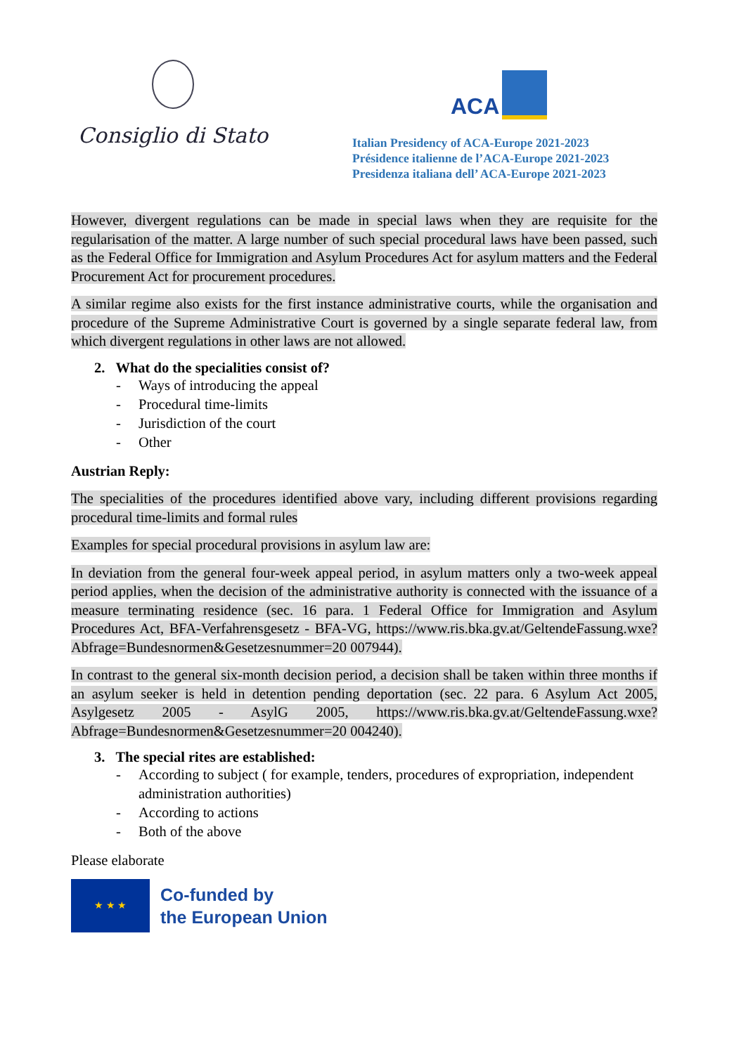Consiglio di Stato
ACA
Italian Presidency of ACA-Europe 2021-2023
Présidence italienne de l’ACA-Europe 2021-2023
Presidenza italiana dell’ ACA-Europe 2021-2023
However, divergent regulations can be made in special laws when they are requisite for the regularisation of the matter. A large number of such special procedural laws have been passed, such as the Federal Office for Immigration and Asylum Procedures Act for asylum matters and the Federal Procurement Act for procurement procedures.
A similar regime also exists for the first instance administrative courts, while the organisation and procedure of the Supreme Administrative Court is governed by a single separate federal law, from which divergent regulations in other laws are not allowed.
2. What do the specialities consist of?
- Ways of introducing the appeal
- Procedural time-limits
- Jurisdiction of the court
- Other
Austrian Reply:
The specialities of the procedures identified above vary, including different provisions regarding procedural time-limits and formal rules
Examples for special procedural provisions in asylum law are:
In deviation from the general four-week appeal period, in asylum matters only a two-week appeal period applies, when the decision of the administrative authority is connected with the issuance of a measure terminating residence (sec. 16 para. 1 Federal Office for Immigration and Asylum Procedures Act, BFA-Verfahrensgesetz - BFA-VG, https://www.ris.bka.gv.at/GeltendeFassung.wxe?Abfrage=Bundesnormen&Gesetzesnummer=20 007944).
In contrast to the general six-month decision period, a decision shall be taken within three months if an asylum seeker is held in detention pending deportation (sec. 22 para. 6 Asylum Act 2005, Asylgesetz 2005 - AsylG 2005, https://www.ris.bka.gv.at/GeltendeFassung.wxe?Abfrage=Bundesnormen&Gesetzesnummer=20 004240).
3. The special rites are established:
- According to subject ( for example, tenders, procedures of expropriation, independent administration authorities)
- According to actions
- Both of the above
Please elaborate
★ ★ ★
Co-funded by
the European Union